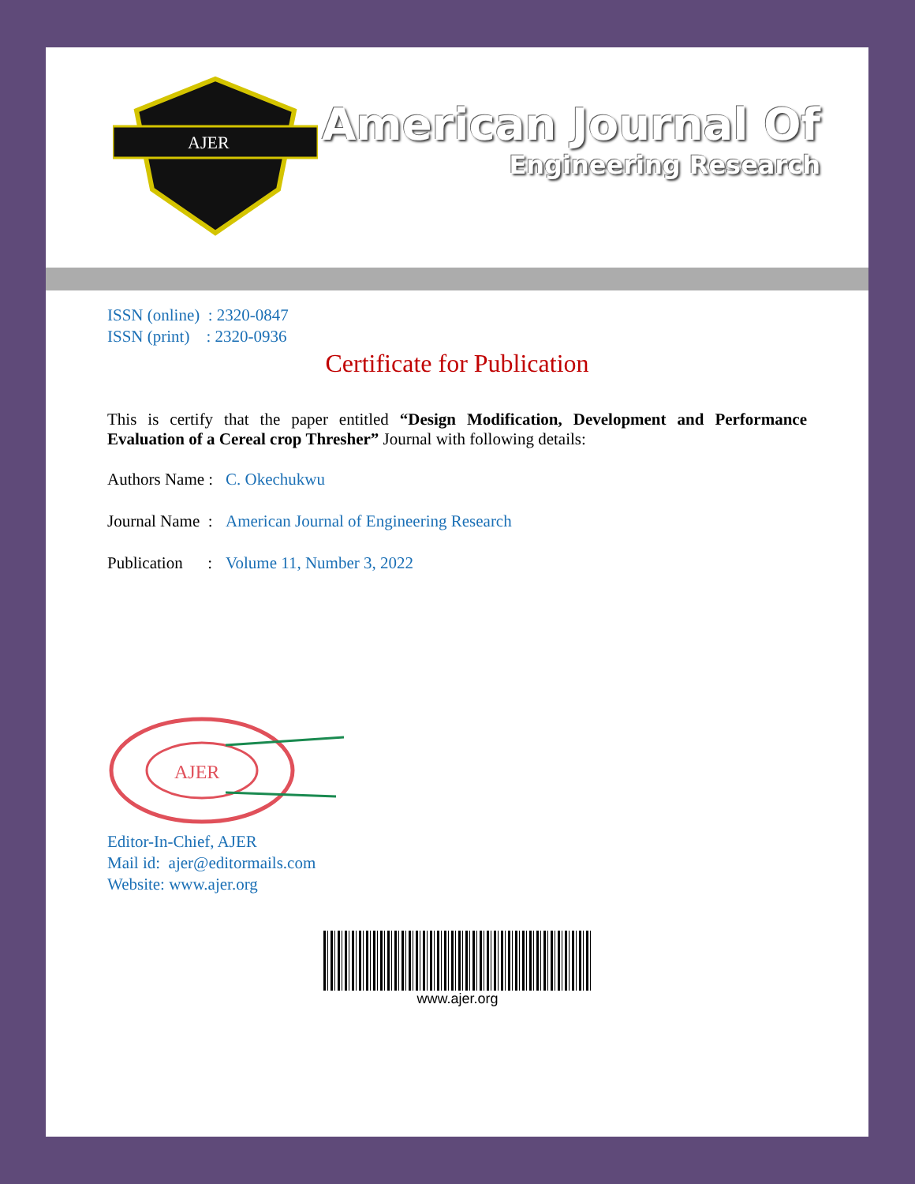AJER
American Journal Of
Engineering Research
ISSN (online) : 2320-0847
ISSN (print) : 2320-0936
Certificate for Publication
This is certify that the paper entitled “Design Modification, Development and Performance Evaluation of a Cereal crop Thresher” Journal with following details:
Authors Name : C. Okechukwu
Journal Name : American Journal of Engineering Research
Publication : Volume 11, Number 3, 2022
AJER
Editor-In-Chief, AJER
Mail id: ajer@editormails.com
Website: www.ajer.org
www.ajer.org